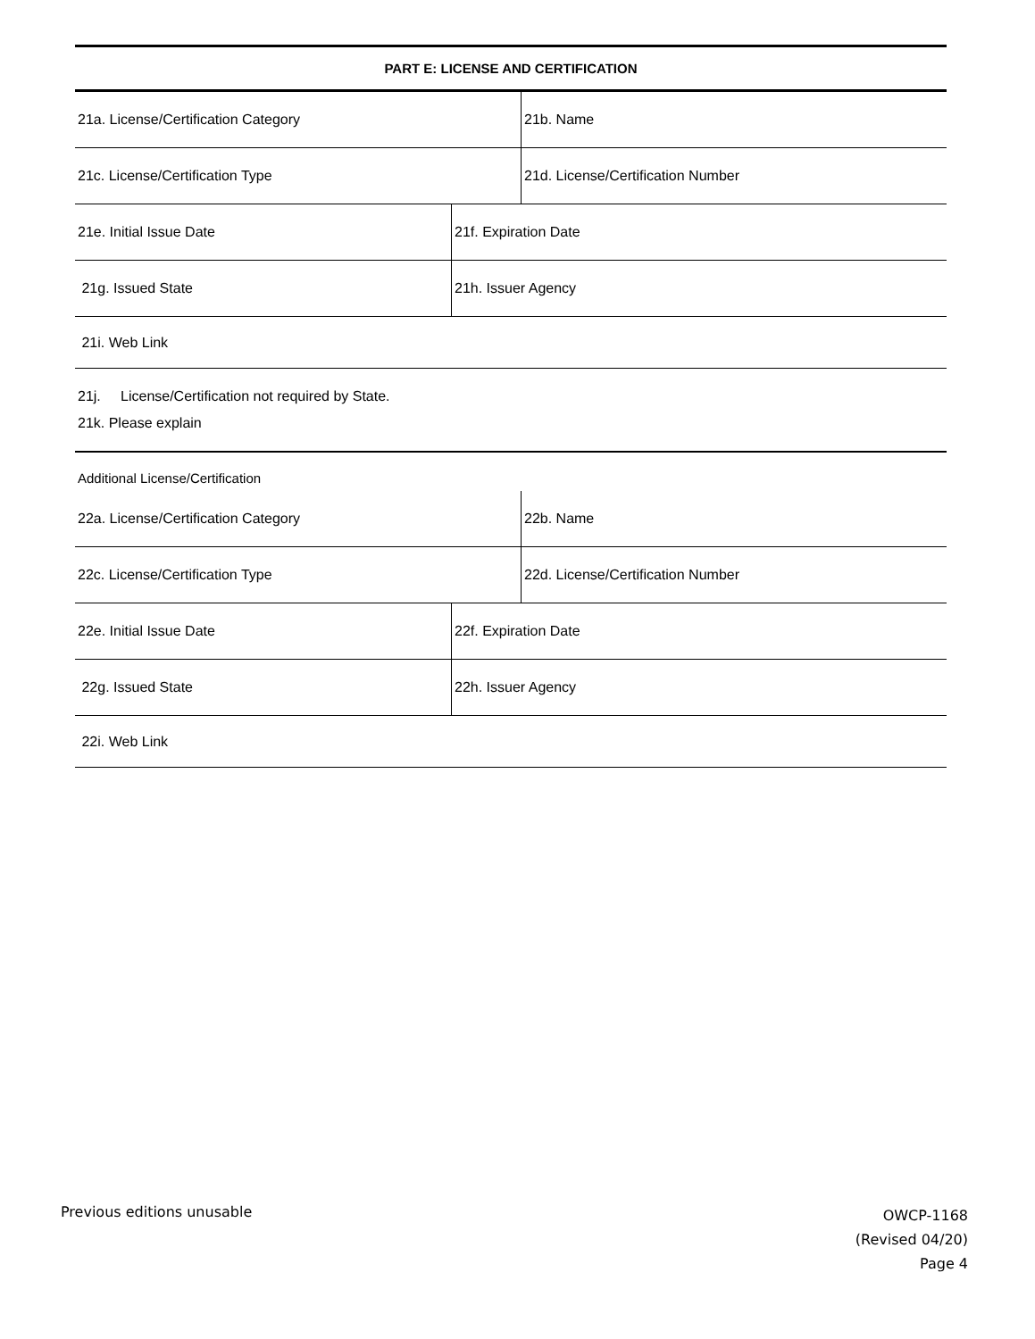PART E: LICENSE AND CERTIFICATION
21a. License/Certification Category 21b. Name
21c. License/Certification Type
21d. License/Certification Number
21e. Initial Issue Date 21f. Expiration Date
21g. Issued State 21h. Issuer Agency
21i. Web Link
21j. License/Certification not required by State.
21k. Please explain
Additional License/Certification
22a. License/Certification Category 22b. Name
22c. License/Certification Type
22d. License/Certification Number
22e. Initial Issue Date 22f. Expiration Date
22g. Issued State 22h. Issuer Agency
22i. Web Link
Previous editions unusable
OWCP-1168
(Revised 04/20)
Page 4